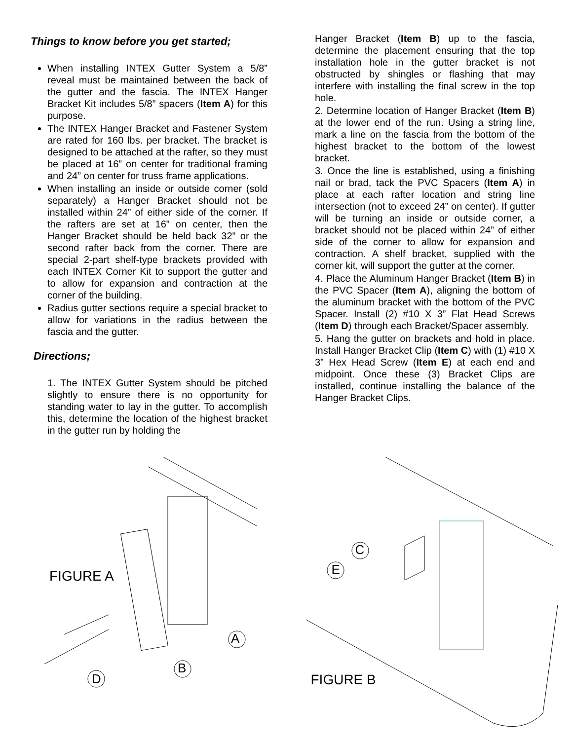Things to know before you get started;
When installing INTEX Gutter System a 5/8” reveal must be maintained between the back of the gutter and the fascia. The INTEX Hanger Bracket Kit includes 5/8” spacers (Item A) for this purpose.
The INTEX Hanger Bracket and Fastener System are rated for 160 lbs. per bracket. The bracket is designed to be attached at the rafter, so they must be placed at 16” on center for traditional framing and 24” on center for truss frame applications.
When installing an inside or outside corner (sold separately) a Hanger Bracket should not be installed within 24” of either side of the corner. If the rafters are set at 16” on center, then the Hanger Bracket should be held back 32” or the second rafter back from the corner. There are special 2-part shelf-type brackets provided with each INTEX Corner Kit to support the gutter and to allow for expansion and contraction at the corner of the building.
Radius gutter sections require a special bracket to allow for variations in the radius between the fascia and the gutter.
Directions;
1. The INTEX Gutter System should be pitched slightly to ensure there is no opportunity for standing water to lay in the gutter. To accomplish this, determine the location of the highest bracket in the gutter run by holding the
Hanger Bracket (Item B) up to the fascia, determine the placement ensuring that the top installation hole in the gutter bracket is not obstructed by shingles or flashing that may interfere with installing the final screw in the top hole.
2. Determine location of Hanger Bracket (Item B) at the lower end of the run. Using a string line, mark a line on the fascia from the bottom of the highest bracket to the bottom of the lowest bracket.
3. Once the line is established, using a finishing nail or brad, tack the PVC Spacers (Item A) in place at each rafter location and string line intersection (not to exceed 24” on center). If gutter will be turning an inside or outside corner, a bracket should not be placed within 24” of either side of the corner to allow for expansion and contraction. A shelf bracket, supplied with the corner kit, will support the gutter at the corner.
4. Place the Aluminum Hanger Bracket (Item B) in the PVC Spacer (Item A), aligning the bottom of the aluminum bracket with the bottom of the PVC Spacer. Install (2) #10 X 3” Flat Head Screws (Item D) through each Bracket/Spacer assembly.
5. Hang the gutter on brackets and hold in place. Install Hanger Bracket Clip (Item C) with (1) #10 X 3” Hex Head Screw (Item E) at each end and midpoint. Once these (3) Bracket Clips are installed, continue installing the balance of the Hanger Bracket Clips.
FIGURE A
A
B
D
FIGURE B
C
E